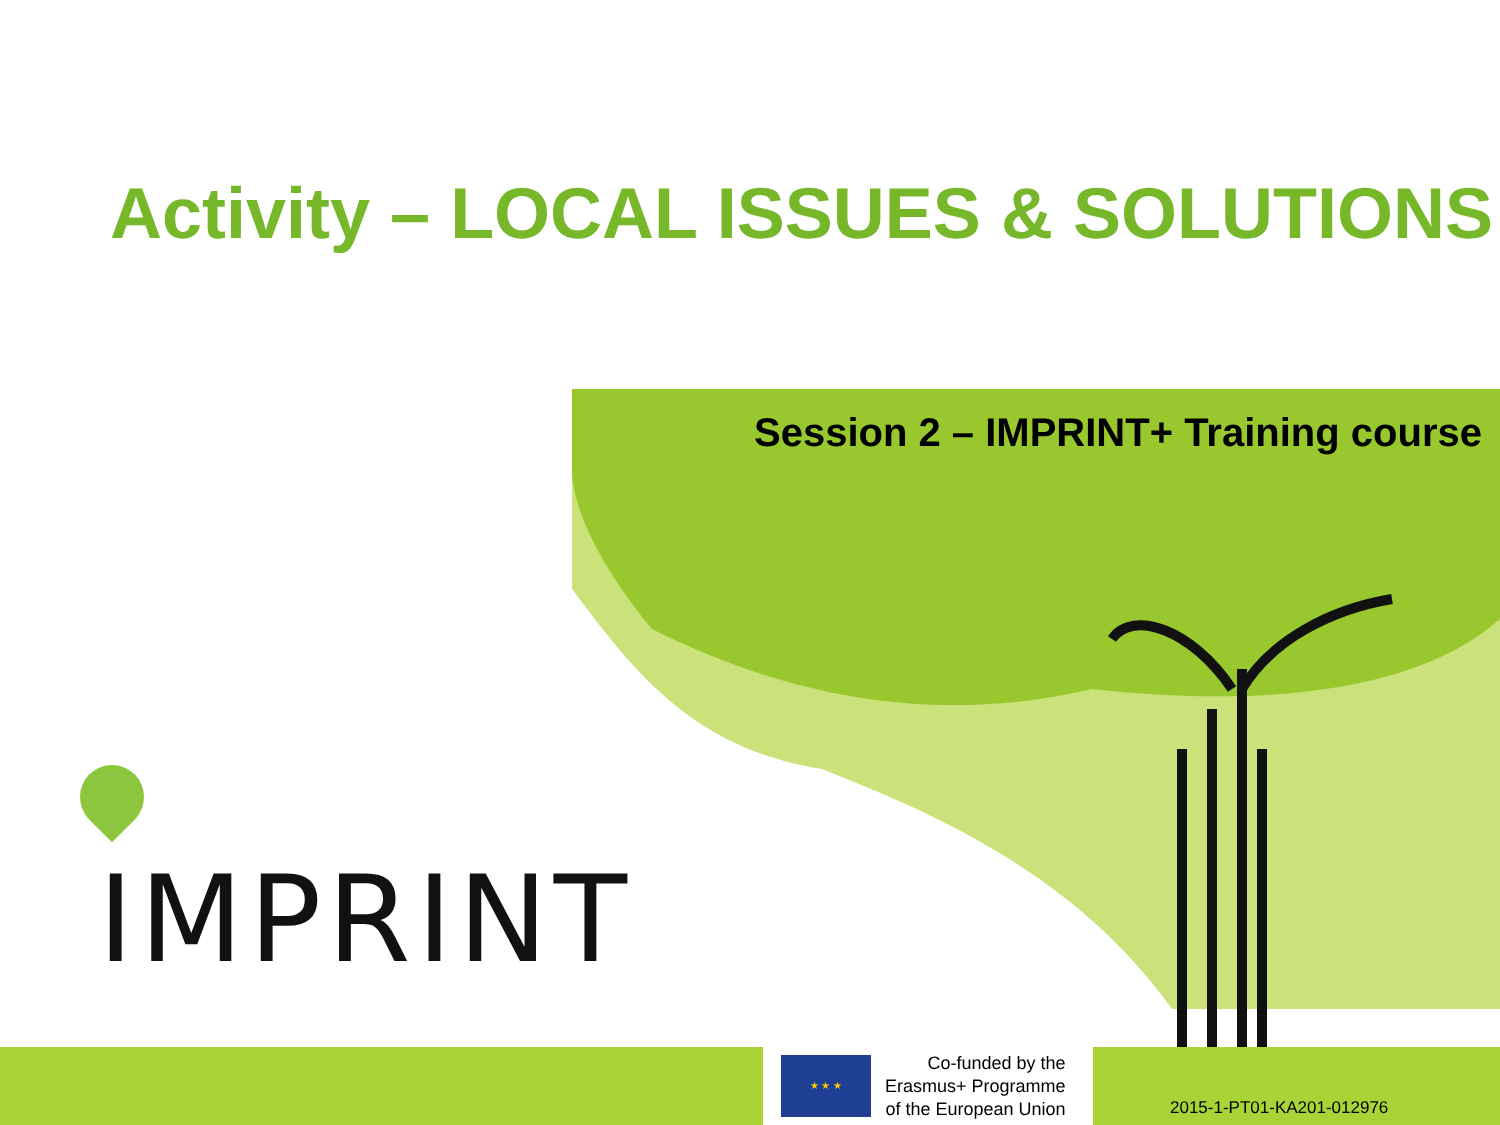Activity – LOCAL ISSUES & SOLUTIONS
Session 2 – IMPRINT+ Training course
IMPRINT
★ ★ ★
Co-funded by the
Erasmus+ Programme
of the European Union
2015-1-PT01-KA201-012976